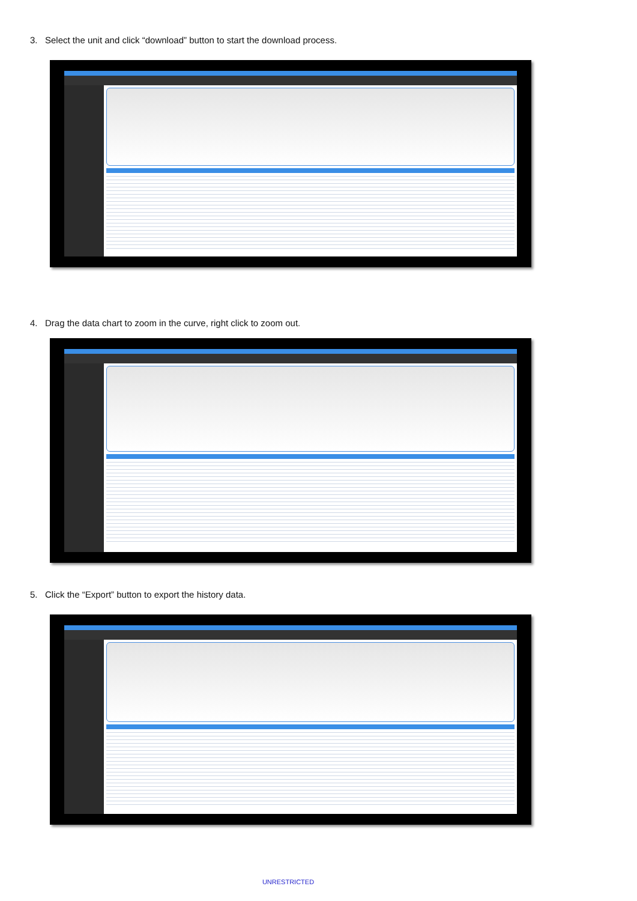3. Select the unit and click “download” button to start the download process.
4. Drag the data chart to zoom in the curve, right click to zoom out.
5. Click the “Export” button to export the history data.
UNRESTRICTED